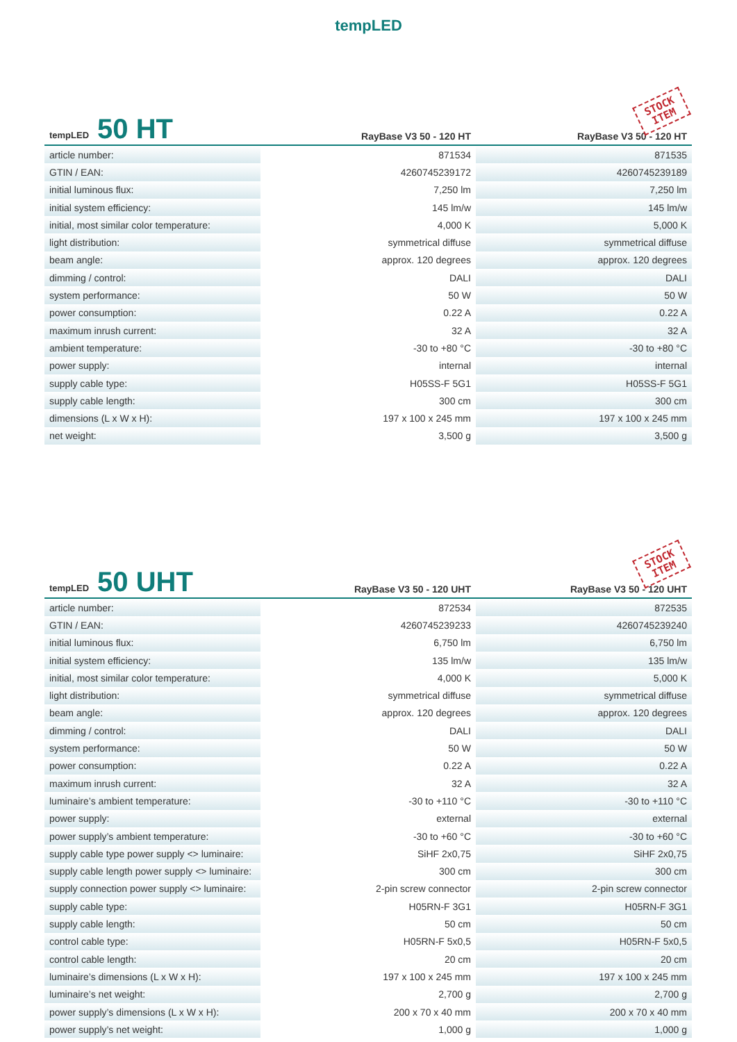tempLED
| tempLED 50 HT | RayBase V3 50 - 120 HT | STOCK ITEM RayBase V3 50 - 120 HT |
| --- | --- | --- |
| article number: | 871534 | 871535 |
| GTIN / EAN: | 4260745239172 | 4260745239189 |
| initial luminous flux: | 7,250 lm | 7,250 lm |
| initial system efficiency: | 145 lm/w | 145 lm/w |
| initial, most similar color temperature: | 4,000 K | 5,000 K |
| light distribution: | symmetrical diffuse | symmetrical diffuse |
| beam angle: | approx. 120 degrees | approx. 120 degrees |
| dimming / control: | DALI | DALI |
| system performance: | 50 W | 50 W |
| power consumption: | 0.22 A | 0.22 A |
| maximum inrush current: | 32 A | 32 A |
| ambient temperature: | -30 to +80 °C | -30 to +80 °C |
| power supply: | internal | internal |
| supply cable type: | H05SS-F 5G1 | H05SS-F 5G1 |
| supply cable length: | 300 cm | 300 cm |
| dimensions (L x W x H): | 197 x 100 x 245 mm | 197 x 100 x 245 mm |
| net weight: | 3,500 g | 3,500 g |
| tempLED 50 UHT | RayBase V3 50 - 120 UHT | STOCK ITEM RayBase V3 50 - 120 UHT |
| --- | --- | --- |
| article number: | 872534 | 872535 |
| GTIN / EAN: | 4260745239233 | 4260745239240 |
| initial luminous flux: | 6,750 lm | 6,750 lm |
| initial system efficiency: | 135 lm/w | 135 lm/w |
| initial, most similar color temperature: | 4,000 K | 5,000 K |
| light distribution: | symmetrical diffuse | symmetrical diffuse |
| beam angle: | approx. 120 degrees | approx. 120 degrees |
| dimming / control: | DALI | DALI |
| system performance: | 50 W | 50 W |
| power consumption: | 0.22 A | 0.22 A |
| maximum inrush current: | 32 A | 32 A |
| luminaire’s ambient temperature: | -30 to +110 °C | -30 to +110 °C |
| power supply: | external | external |
| power supply’s ambient temperature: | -30 to +60 °C | -30 to +60 °C |
| supply cable type power supply <> luminaire: | SiHF 2x0,75 | SiHF 2x0,75 |
| supply cable length power supply <> luminaire: | 300 cm | 300 cm |
| supply connection power supply <> luminaire: | 2-pin screw connector | 2-pin screw connector |
| supply cable type: | H05RN-F 3G1 | H05RN-F 3G1 |
| supply cable length: | 50 cm | 50 cm |
| control cable type: | H05RN-F 5x0,5 | H05RN-F 5x0,5 |
| control cable length: | 20 cm | 20 cm |
| luminaire’s dimensions (L x W x H): | 197 x 100 x 245 mm | 197 x 100 x 245 mm |
| luminaire’s net weight: | 2,700 g | 2,700 g |
| power supply’s dimensions (L x W x H): | 200 x 70 x 40 mm | 200 x 70 x 40 mm |
| power supply’s net weight: | 1,000 g | 1,000 g |